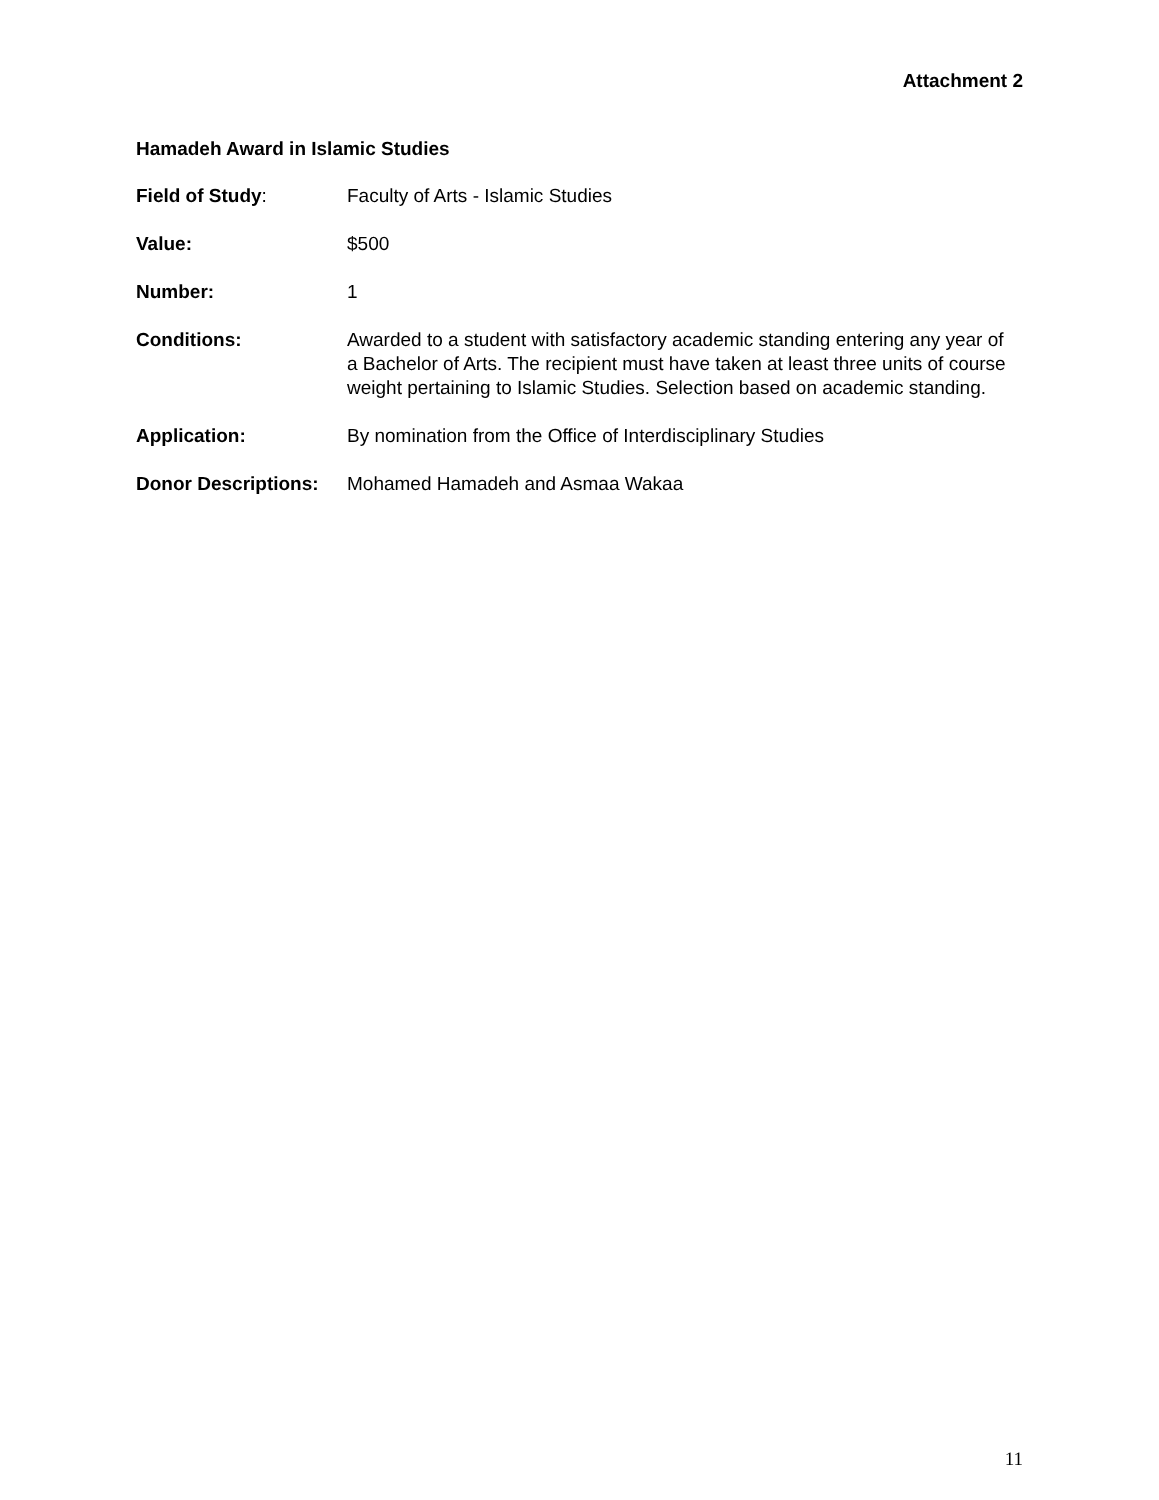Attachment 2
Hamadeh Award in Islamic Studies
Field of Study: Faculty of Arts - Islamic Studies
Value: $500
Number: 1
Conditions: Awarded to a student with satisfactory academic standing entering any year of a Bachelor of Arts. The recipient must have taken at least three units of course weight pertaining to Islamic Studies. Selection based on academic standing.
Application: By nomination from the Office of Interdisciplinary Studies
Donor Descriptions:
Mohamed Hamadeh and Asmaa Wakaa
11